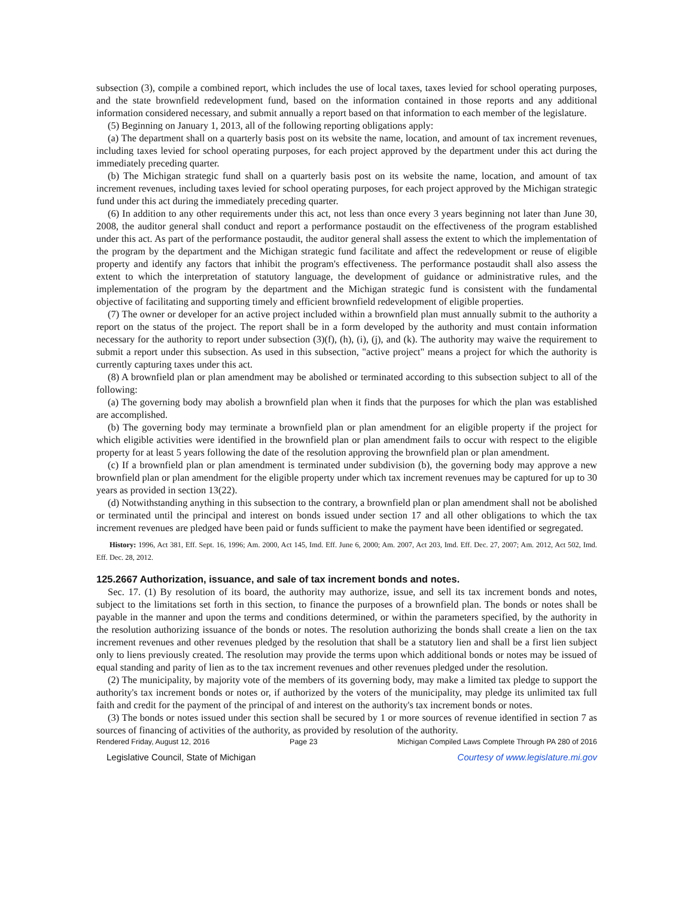subsection (3), compile a combined report, which includes the use of local taxes, taxes levied for school operating purposes, and the state brownfield redevelopment fund, based on the information contained in those reports and any additional information considered necessary, and submit annually a report based on that information to each member of the legislature.
(5) Beginning on January 1, 2013, all of the following reporting obligations apply:
(a) The department shall on a quarterly basis post on its website the name, location, and amount of tax increment revenues, including taxes levied for school operating purposes, for each project approved by the department under this act during the immediately preceding quarter.
(b) The Michigan strategic fund shall on a quarterly basis post on its website the name, location, and amount of tax increment revenues, including taxes levied for school operating purposes, for each project approved by the Michigan strategic fund under this act during the immediately preceding quarter.
(6) In addition to any other requirements under this act, not less than once every 3 years beginning not later than June 30, 2008, the auditor general shall conduct and report a performance postaudit on the effectiveness of the program established under this act. As part of the performance postaudit, the auditor general shall assess the extent to which the implementation of the program by the department and the Michigan strategic fund facilitate and affect the redevelopment or reuse of eligible property and identify any factors that inhibit the program's effectiveness. The performance postaudit shall also assess the extent to which the interpretation of statutory language, the development of guidance or administrative rules, and the implementation of the program by the department and the Michigan strategic fund is consistent with the fundamental objective of facilitating and supporting timely and efficient brownfield redevelopment of eligible properties.
(7) The owner or developer for an active project included within a brownfield plan must annually submit to the authority a report on the status of the project. The report shall be in a form developed by the authority and must contain information necessary for the authority to report under subsection (3)(f), (h), (i), (j), and (k). The authority may waive the requirement to submit a report under this subsection. As used in this subsection, "active project" means a project for which the authority is currently capturing taxes under this act.
(8) A brownfield plan or plan amendment may be abolished or terminated according to this subsection subject to all of the following:
(a) The governing body may abolish a brownfield plan when it finds that the purposes for which the plan was established are accomplished.
(b) The governing body may terminate a brownfield plan or plan amendment for an eligible property if the project for which eligible activities were identified in the brownfield plan or plan amendment fails to occur with respect to the eligible property for at least 5 years following the date of the resolution approving the brownfield plan or plan amendment.
(c) If a brownfield plan or plan amendment is terminated under subdivision (b), the governing body may approve a new brownfield plan or plan amendment for the eligible property under which tax increment revenues may be captured for up to 30 years as provided in section 13(22).
(d) Notwithstanding anything in this subsection to the contrary, a brownfield plan or plan amendment shall not be abolished or terminated until the principal and interest on bonds issued under section 17 and all other obligations to which the tax increment revenues are pledged have been paid or funds sufficient to make the payment have been identified or segregated.
History: 1996, Act 381, Eff. Sept. 16, 1996; Am. 2000, Act 145, Imd. Eff. June 6, 2000; Am. 2007, Act 203, Imd. Eff. Dec. 27, 2007; Am. 2012, Act 502, Imd. Eff. Dec. 28, 2012.
125.2667 Authorization, issuance, and sale of tax increment bonds and notes.
Sec. 17. (1) By resolution of its board, the authority may authorize, issue, and sell its tax increment bonds and notes, subject to the limitations set forth in this section, to finance the purposes of a brownfield plan. The bonds or notes shall be payable in the manner and upon the terms and conditions determined, or within the parameters specified, by the authority in the resolution authorizing issuance of the bonds or notes. The resolution authorizing the bonds shall create a lien on the tax increment revenues and other revenues pledged by the resolution that shall be a statutory lien and shall be a first lien subject only to liens previously created. The resolution may provide the terms upon which additional bonds or notes may be issued of equal standing and parity of lien as to the tax increment revenues and other revenues pledged under the resolution.
(2) The municipality, by majority vote of the members of its governing body, may make a limited tax pledge to support the authority's tax increment bonds or notes or, if authorized by the voters of the municipality, may pledge its unlimited tax full faith and credit for the payment of the principal of and interest on the authority's tax increment bonds or notes.
(3) The bonds or notes issued under this section shall be secured by 1 or more sources of revenue identified in section 7 as sources of financing of activities of the authority, as provided by resolution of the authority.
Rendered Friday, August 12, 2016 Page 23 Michigan Compiled Laws Complete Through PA 280 of 2016
Legislative Council, State of Michigan Courtesy of www.legislature.mi.gov